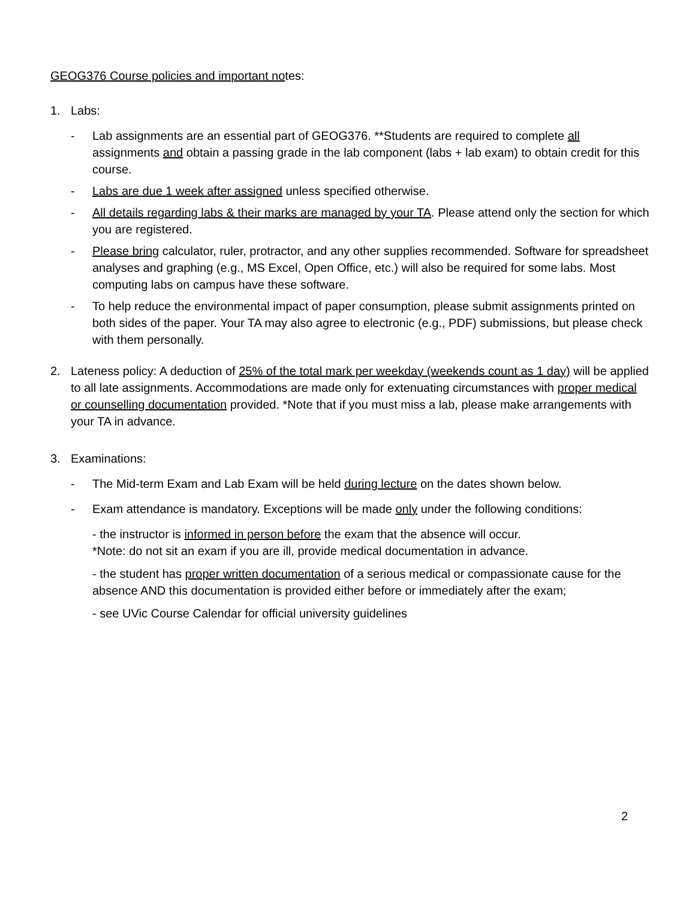GEOG376 Course policies and important notes:
1. Labs:
- Lab assignments are an essential part of GEOG376. **Students are required to complete all assignments and obtain a passing grade in the lab component (labs + lab exam) to obtain credit for this course.
- Labs are due 1 week after assigned unless specified otherwise.
- All details regarding labs & their marks are managed by your TA. Please attend only the section for which you are registered.
- Please bring calculator, ruler, protractor, and any other supplies recommended. Software for spreadsheet analyses and graphing (e.g., MS Excel, Open Office, etc.) will also be required for some labs. Most computing labs on campus have these software.
- To help reduce the environmental impact of paper consumption, please submit assignments printed on both sides of the paper. Your TA may also agree to electronic (e.g., PDF) submissions, but please check with them personally.
2. Lateness policy: A deduction of 25% of the total mark per weekday (weekends count as 1 day) will be applied to all late assignments. Accommodations are made only for extenuating circumstances with proper medical or counselling documentation provided. *Note that if you must miss a lab, please make arrangements with your TA in advance.
3. Examinations:
- The Mid-term Exam and Lab Exam will be held during lecture on the dates shown below.
- Exam attendance is mandatory. Exceptions will be made only under the following conditions:
- the instructor is informed in person before the exam that the absence will occur.
*Note: do not sit an exam if you are ill, provide medical documentation in advance.
- the student has proper written documentation of a serious medical or compassionate cause for the absence AND this documentation is provided either before or immediately after the exam;
- see UVic Course Calendar for official university guidelines
2